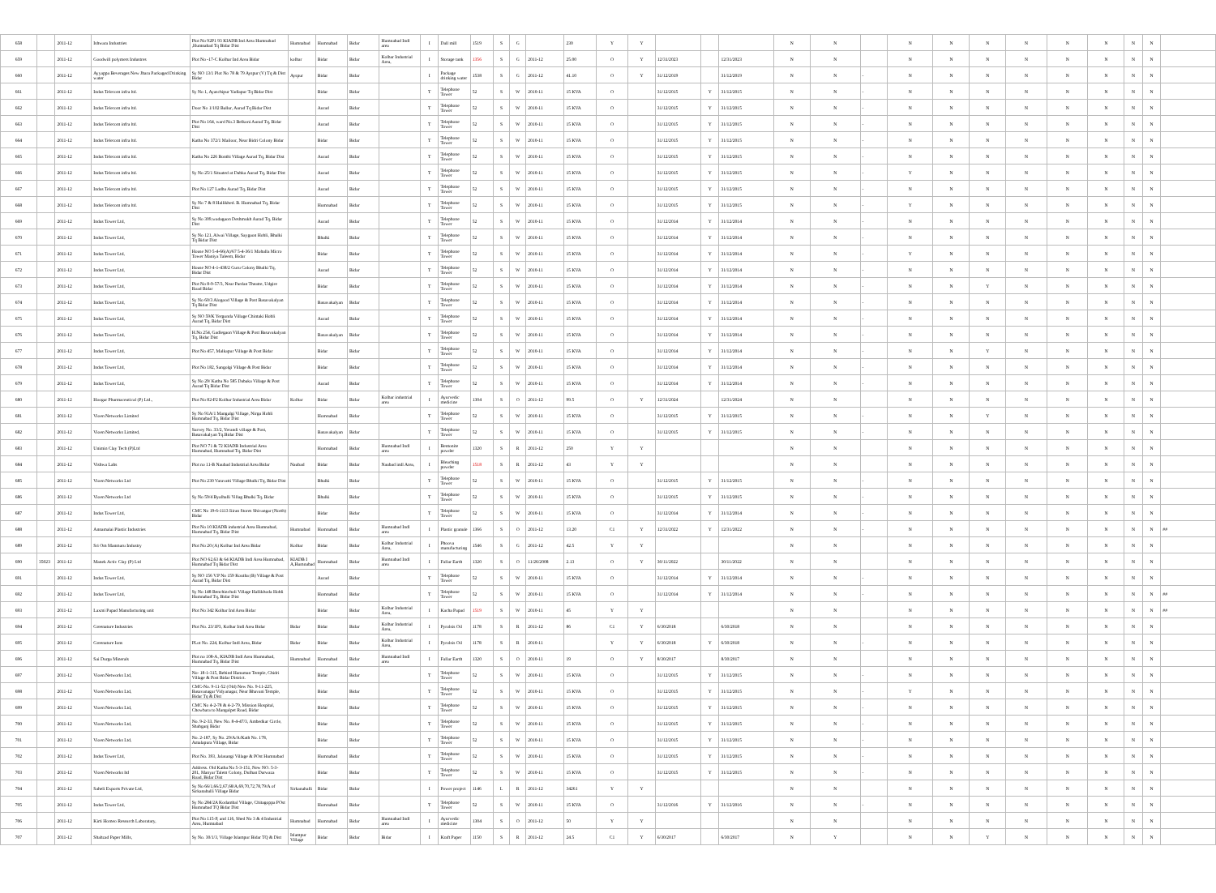| 658 | | 2011-12 | Ishwara Industries | Plot No 92P1 93 KIADB Ind Area Humnabad ,Humnabad Tq Bidar Dist | Humnabad | Humnabad | Bidar | Humnabad Indl area | I | Dall mill | 1519 | S | G | | 230 | Y | Y | | | | N | N | | N | N | N | N | N | N | N | N | |
| 659 | | 2011-12 | Goodwill polymers Industres | Plot No -17-C Kolhar Ind Area Bidar | kolhar | Bidar | Bidar | Kolhar Industrial Area, | I | Storage tank | 1356 | S | G | 2011-12 | 25.00 | O | Y | 12/31/2023 | | 12/31/2023 | N | N | | N | N | N | N | N | N | N | N | |
| 660 | | 2011-12 | Ayyappa Beverages New Jhara Packaged Drinking water | Sy NO 13/1 Plot No 78 & 79 Ayspur (V) Tq & Dist Bidar | Ayspur | Bidar | Bidar | | I | Package drinking water | 1538 | S | G | 2011-12 | 41.10 | O | Y | 31/12/2019 | | 31/12/2019 | N | N | - | N | N | N | N | N | N | N | N | |
| 661 | | 2011-12 | Indus Telecom infra ltd. | Sy No 1, Ayaschipur Yadlapur Tq Bidar Dist | | Bidar | Bidar | | T | Telephone Tower | 52 | S | W | 2010-11 | 15 KVA | O | | 31/12/2015 | Y | 31/12/2015 | N | N | - | N | N | N | N | N | N | N | N | |
| 662 | | 2011-12 | Indus Telecom infra ltd. | Door No 1/102 Ballur, Aurad Tq Bidar Dist | | Aurad | Bidar | | T | Telephone Tower | 52 | S | W | 2010-11 | 15 KVA | O | | 31/12/2015 | Y | 31/12/2015 | N | N | - | N | N | N | N | N | N | N | N | |
| 663 | | 2011-12 | Indus Telecom infra ltd. | Plot No 164, ward No.3 Belkoni Aurad Tq, Bidar Dist | | Aurad | Bidar | | T | Telephone Tower | 52 | S | W | 2010-11 | 15 KVA | O | | 31/12/2015 | Y | 31/12/2015 | N | N | - | N | N | N | N | N | N | N | N | |
| 664 | | 2011-12 | Indus Telecom infra ltd. | Katha No 372/1 Mailoor, Near Bidri Colony Bidar | | Bidar | Bidar | | T | Telephone Tower | 52 | S | W | 2010-11 | 15 KVA | O | | 31/12/2015 | Y | 31/12/2015 | N | N | - | N | N | N | N | N | N | N | N | |
| 665 | | 2011-12 | Indus Telecom infra ltd. | Katha No 226 Bonthi Village Aurad Tq, Bidar Dist | | Aurad | Bidar | | T | Telephone Tower | 52 | S | W | 2010-11 | 15 KVA | O | | 31/12/2015 | Y | 31/12/2015 | N | N | - | N | N | N | N | N | N | N | N | |
| 666 | | 2011-12 | Indus Telecom infra ltd. | Sy No 25/1 Situated at Dabka Aurad Tq, Bidar Dist | | Aurad | Bidar | | T | Telephone Tower | 52 | S | W | 2010-11 | 15 KVA | O | | 31/12/2015 | Y | 31/12/2015 | N | N | - | Y | N | N | N | N | N | N | N | |
| 667 | | 2011-12 | Indus Telecom infra ltd. | Plot No 127 Ladha Aurad Tq, Bidar Dist | | Aurad | Bidar | | T | Telephone Tower | 52 | S | W | 2010-11 | 15 KVA | O | | 31/12/2015 | Y | 31/12/2015 | N | N | - | N | N | N | N | N | N | N | N | |
| 668 | | 2011-12 | Indus Telecom infra ltd. | Sy No 7 & 8 Hallikhed. B. Humnabad Tq, Bidar Dist | | Humnabad | Bidar | | T | Telephone Tower | 52 | S | W | 2010-11 | 15 KVA | O | | 31/12/2015 | Y | 31/12/2015 | N | N | - | Y | N | N | N | N | N | N | N | |
| 669 | | 2011-12 | Indus Tower Ltd, | Sy No 309,wadagaon Deshmukh Aurad Tq, Bidar Dist | | Aurad | Bidar | | T | Telephone Tower | 52 | S | W | 2010-11 | 15 KVA | O | | 31/12/2014 | Y | 31/12/2014 | N | N | - | N | N | N | N | N | N | N | N | |
| 670 | | 2011-12 | Indus Tower Ltd, | Sy No 121, Alwai Village, Saygaon Hobli, Bhalki Tq Bidar Dist | | Bhalki | Bidar | | T | Telephone Tower | 52 | S | W | 2010-11 | 15 KVA | O | | 31/12/2014 | Y | 31/12/2014 | N | N | - | N | N | N | N | N | N | N | N | |
| 671 | | 2011-12 | Indus Tower Ltd, | House NO 5-4-66(A)/67 5-4-36/1 Mohalla Micro Tower Maniya Taleem, Bidar | | Bidar | Bidar | | T | Telephone Tower | 52 | S | W | 2010-11 | 15 KVA | O | | 31/12/2014 | Y | 31/12/2014 | N | N | - | Y | N | N | N | N | N | N | N | |
| 672 | | 2011-12 | Indus Tower Ltd, | House NO 4-1-438/2 Guru Colony Bhalki Tq, Bidar Dist | | Aurad | Bidar | | T | Telephone Tower | 52 | S | W | 2010-11 | 15 KVA | O | | 31/12/2014 | Y | 31/12/2014 | N | N | - | N | N | N | N | N | N | N | N | |
| 673 | | 2011-12 | Indus Tower Ltd, | Plot No 8-9-57/3, Near Pardan Theatre, Udgire Road Bidar | | Bidar | Bidar | | T | Telephone Tower | 52 | S | W | 2010-11 | 15 KVA | O | | 31/12/2014 | Y | 31/12/2014 | N | N | - | N | N | Y | N | N | N | N | N | |
| 674 | | 2011-12 | Indus Tower Ltd, | Sy No 60/3 Alogood Village & Post Basavakalyan Tq Bidar Dist | | Basavakalyan | Bidar | | T | Telephone Tower | 52 | S | W | 2010-11 | 15 KVA | O | | 31/12/2014 | Y | 31/12/2014 | N | N | - | N | N | N | N | N | N | N | N | |
| 675 | | 2011-12 | Indus Tower Ltd, | Sy NO 59/K Yergunda Village Chintaki Hobli Aurad Tq, Bidar Dist | | Aurad | Bidar | | T | Telephone Tower | 52 | S | W | 2010-11 | 15 KVA | O | | 31/12/2014 | Y | 31/12/2014 | N | N | - | N | N | N | N | N | N | N | N | |
| 676 | | 2011-12 | Indus Tower Ltd, | H.No 254, Gadlegaon Village & Post Basavakalyan Tq, Bidar Dist | | Basavakalyan | Bidar | | T | Telephone Tower | 52 | S | W | 2010-11 | 15 KVA | O | | 31/12/2014 | Y | 31/12/2014 | N | N | - | N | N | N | N | N | N | N | N | |
| 677 | | 2011-12 | Indus Tower Ltd, | Plot No 457, Malkapur Village & Post Bidar | | Bidar | Bidar | | T | Telephone Tower | 52 | S | W | 2010-11 | 15 KVA | O | | 31/12/2014 | Y | 31/12/2014 | N | N | - | N | N | Y | N | N | N | N | N | |
| 678 | | 2011-12 | Indus Tower Ltd, | Plot No 182, Sangolgi Village & Post Bidar | | Bidar | Bidar | | T | Telephone Tower | 52 | S | W | 2010-11 | 15 KVA | O | | 31/12/2014 | Y | 31/12/2014 | N | N | - | N | N | N | N | N | N | N | N | |
| 679 | | 2011-12 | Indus Tower Ltd, | Sy No 29/ Katha No 585 Dabaka Village & Post Aurad Tq Bidar Dist | | Aurad | Bidar | | T | Telephone Tower | 52 | S | W | 2010-11 | 15 KVA | O | | 31/12/2014 | Y | 31/12/2014 | N | N | - | N | N | N | N | N | N | N | N | |
| 680 | | 2011-12 | Hoogar Pharmaceutical (P) Ltd., | Plot No 82-P2 Kolhar Industrial Area Bidar | Kolhar | Bidar | Bidar | Kolhar industrial area | I | Ayurvedic medicine | 1304 | S | O | 2011-12 | 99.5 | O | Y | 12/31/2024 | | 12/31/2024 | N | N | | N | N | N | N | N | N | N | N | |
| 681 | | 2011-12 | Vioen Networks Limited | Sy No 91A/1 Mangalgi Village, Nirgu Hobli Humnabad Tq, Bidar Dist | | Homnabad | Bidar | | T | Telephone Tower | 52 | S | W | 2010-11 | 15 KVA | O | | 31/12/2015 | Y | 31/12/2015 | N | N | - | N | N | Y | N | N | N | N | N | |
| 682 | | 2011-12 | Vioen Networks Limited, | Survey No. 33/2, Yerandi village & Post, Basavakalyan Tq.Bidar Dist | | Basavakalyan | Bidar | | T | Telephone Tower | 52 | S | W | 2010-11 | 15 KVA | O | | 31/12/2015 | Y | 31/12/2015 | N | N | - | N | N | N | N | N | N | N | N | |
| 683 | | 2011-12 | Unimin Clay Tech (P)Ltd | Plot NO 71 & 72 KIADB Industrial Area Humnabad, Humnabad Tq, Bidar Dist | | Homnabad | Bidar | Humnabad Indl area | I | Bentonite powder | 1320 | S | R | 2011-12 | 250 | Y | Y | | | | N | N | | N | N | N | N | N | N | N | N | |
| 684 | | 2011-12 | Vishwa Labs | Plot no 11-B Naubad Industrial Area Bidar | Naubad | Bidar | Bidar | Naubad indl Area, | I | Bleaching powder | 1518 | S | R | 2011-12 | 43 | Y | Y | | | | N | N | | N | N | N | N | N | N | N | N | |
| 685 | | 2011-12 | Vioen Networks Ltd | Plot No 230 Varavatti Village Bhalki Tq, Bidar Dist | | Bhalki | Bidar | | T | Telephone Tower | 52 | S | W | 2010-11 | 15 KVA | O | | 31/12/2015 | Y | 31/12/2015 | N | N | - | N | N | N | N | N | N | N | N | |
| 686 | | 2011-12 | Vioen Networks Ltd | Sy No 59/4 Byalhalli Villag Bhalki Tq, Bidar | | Bhalki | Bidar | | T | Telephone Tower | 52 | S | W | 2010-11 | 15 KVA | O | | 31/12/2015 | Y | 31/12/2015 | N | N | - | N | N | N | N | N | N | N | N | |
| 687 | | 2011-12 | Indus Tower Ltd, | CMC No 19-6-1113 Iiiran Stores Shivangar (North) Bidar | | Bidar | Bidar | | T | Telephone Tower | 52 | S | W | 2010-11 | 15 KVA | O | | 31/12/2014 | Y | 31/12/2014 | N | N | - | N | N | N | N | N | N | N | N | |
| 688 | | 2011-12 | Annamalai Plastic Industries | Plot No 10 KIADB industrial Area Humnabad, Humnabad Tq, Bidar Dist | Humnabad | Homnabad | Bidar | Humnabad Indl area | I | Plastic granule | 1366 | S | O | 2011-12 | 13.20 | C1 | Y | 12/31/2022 | Y | 12/31/2022 | N | N | - | N | N | N | N | N | N | N | N | ## |
| 689 | | 2011-12 | Sri Om Manmaru Industry | Plot No 20 (A) Kolhar Ind Area Bidar | Kolhar | Bidar | Bidar | Kolhar Industrial Area, | I | Phoova manufacturing | 1546 | S | G | 2011-12 | 42.5 | Y | Y | | | | N | N | | N | N | N | N | N | N | N | N | |
| 690 | 35023 | 2011-12 | Manek Activ Clay (P) Ltd | Plot NO 62,63 & 64 KIADB Indl Area Humnabad, Humnabad Tq Bidar Dist | KIADB I A,Humnabad | Humnabad | Bidar | Humnabad Indl area | I | Fullar Earth | 1320 | S | O | 11/26/2008 | 2.13 | O | Y | 30/11/2022 | | 30/11/2022 | N | N | | N | N | N | N | N | N | N | N | |
| 691 | | 2011-12 | Indus Tower Ltd, | Sy NO 156 V.P No 159 Koutha (B) Village & Post Aurad Tq, Bidar Dist | | Aurad | Bidar | | T | Telephone Tower | 52 | S | W | 2010-11 | 15 KVA | O | | 31/12/2014 | Y | 31/12/2014 | N | N | - | N | N | N | N | N | N | N | N | |
| 692 | | 2011-12 | Indus Tower Ltd, | Sy No 148 Benchincholi Village Hallikhoda Hobli Humnabad Tq, Bidar Dist | | Homnabad | Bidar | | T | Telephone Tower | 52 | S | W | 2010-11 | 15 KVA | O | | 31/12/2014 | Y | 31/12/2014 | N | N | - | N | N | N | N | N | N | N | N | ## |
| 693 | | 2011-12 | Laxmi Papad Manufacturing unit | Plot No 342 Kolhar Ind Area Bidar | | Bidar | Bidar | Kolhar Industrial Area, | I | Kacha Papad | 1519 | S | W | 2010-11 | 45 | Y | Y | | | | N | N | | N | N | N | N | N | N | N | N | ## |
| 694 | | 2011-12 | Greenature Industries | Plot No. 23/1P3, Kolhar Indl Area Bidar | Bidar | Bidar | Bidar | Kolhar Industrial Area, | I | Pyrolsis Oil | 1178 | S | R | 2011-12 | 86 | C1 | Y | 6/30/2018 | | 6/30/2018 | N | N | | N | N | N | N | N | N | N | N | |
| 695 | | 2011-12 | Greenature Ions | PLot No. 224, Kolhar Indl Area, Bidar | Bidar | Bidar | Bidar | Kolhar Industrial Area, | I | Pyrolsis Oil | 1178 | S | R | 2010-11 | | Y | Y | 6/30/2018 | Y | 6/30/2018 | N | N | - | N | N | N | N | N | N | N | N | |
| 696 | | 2011-12 | Sai Durga Minerals | Plot no 108-A, KIADB Indl Area Humnabad, Humnabad Tq, Bidar Dist | Humnabad | Homnabad | Bidar | Humnabad Indl area | I | Fullar Earth | 1320 | S | O | 2010-11 | 19 | O | Y | 8/30/2017 | | 8/30/2017 | N | N | | N | N | N | N | N | N | N | N | |
| 697 | | 2011-12 | Vioen Networks Ltd, | No- 18-1-315, Behind Hanuman Temple, Chidri Village & Post Bidar District. | | Bidar | Bidar | | T | Telephone Tower | 52 | S | W | 2010-11 | 15 KVA | O | | 31/12/2015 | Y | 31/12/2015 | N | N | - | N | N | N | N | N | N | N | N | |
| 698 | | 2011-12 | Vioen Networks Ltd, | CMC-No. 9-11-52 (Old) New No. 9-11-225, Basavanagar Vidyanagar, Near Bhavani Temple, Bidar Tq & Dist | | Bidar | Bidar | | T | Telephone Tower | 52 | S | W | 2010-11 | 15 KVA | O | | 31/12/2015 | Y | 31/12/2015 | N | N | - | Y | N | N | N | N | N | N | N | |
| 699 | | 2011-12 | Vioen Networks Ltd, | CMC No 4-2-78 & 4-2-79, Mission Hospital, Chowbara to Mangalpet Road, Bidar | | Bidar | Bidar | | T | Telephone Tower | 52 | S | W | 2010-11 | 15 KVA | O | | 31/12/2015 | Y | 31/12/2015 | N | N | - | N | N | N | N | N | N | N | N | |
| 700 | | 2011-12 | Vioen Networks Ltd, | No. 9-2-33, New No. 8-4-47/3, Ambedkar Circle, Shahganj Bidar | | Bidar | Bidar | | T | Telephone Tower | 52 | S | W | 2010-11 | 15 KVA | O | | 31/12/2015 | Y | 31/12/2015 | N | N | - | N | N | N | N | N | N | N | N | |
| 701 | | 2011-12 | Vioen Networks Ltd, | No. 2-187, Sy No. 29/A/A/Kath No. 178, Amalapura Village, Bidar | | Bidar | Bidar | | T | Telephone Tower | 52 | S | W | 2010-11 | 15 KVA | O | | 31/12/2015 | Y | 31/12/2015 | N | N | - | N | N | N | N | N | N | N | N | |
| 702 | | 2011-12 | Indus Tower Ltd, | Plot No. 393, Jalasangi Village & POst Humnabad | | Humnabad | Bidar | | T | Telephone Tower | 52 | S | W | 2010-11 | 15 KVA | O | | 31/12/2015 | Y | 31/12/2015 | N | N | - | N | N | N | N | N | N | N | N | |
| 703 | | 2011-12 | Vioen Networks ltd | Address. Old Katha No 5-3-151, New NO. 5-3-201, Manyar Talem Colony, Dulhan Darwaza Road, Bidar Dist | | Bidar | Bidar | | T | Telephone Tower | 52 | S | W | 2010-11 | 15 KVA | O | | 31/12/2015 | Y | 31/12/2015 | N | N | - | N | N | N | N | N | N | N | N | |
| 704 | | 2011-12 | Saheli Exports Private Ltd, | Sy No 66/1,66/2,67,68/A,69,70,72,78,79/A of Sirkanahalli Village Bidar | Sirkanahalli | Bidar | Bidar | | I | Power project | 1146 | L | R | 2011-12 | 34261 | Y | Y | | | | N | N | | N | N | N | N | N | N | N | N | |
| 705 | | 2011-12 | Indus Tower Ltd, | Sy No 284/2A Kodambal Village, Chitagoppa POst Humnabad TQ Bidar Dist | | Humnabad | Bidar | | T | Telephone Tower | 52 | S | W | 2010-11 | 15 KVA | O | | 31/12/2016 | Y | 31/12/2016 | N | N | - | N | N | N | N | N | N | N | N | |
| 706 | | 2011-12 | Kirti Homeo Research Laboratary, | Plot No 115-P, and 116, Shed No 3 & 4 Industrial Area, Humnabad | Humnabad | Humnabad | Bidar | Humnabad Indl area | I | Ayurvedic medicine | 1304 | S | O | 2011-12 | 50 | Y | Y | | | | N | N | | N | N | N | N | N | N | N | N | |
| 707 | | 2011-12 | Shahzad Paper Mills, | Sy No. 30/1/3, Village Islampur Bidar TQ & Dist | Islampur Village | Bidar | Bidar | Bidar | I | Kraft Paper | 1150 | S | R | 2011-12 | 24.5 | C1 | Y | 6/30/2017 | | 6/30/2017 | N | Y | | N | N | Y | N | N | N | N | N | |